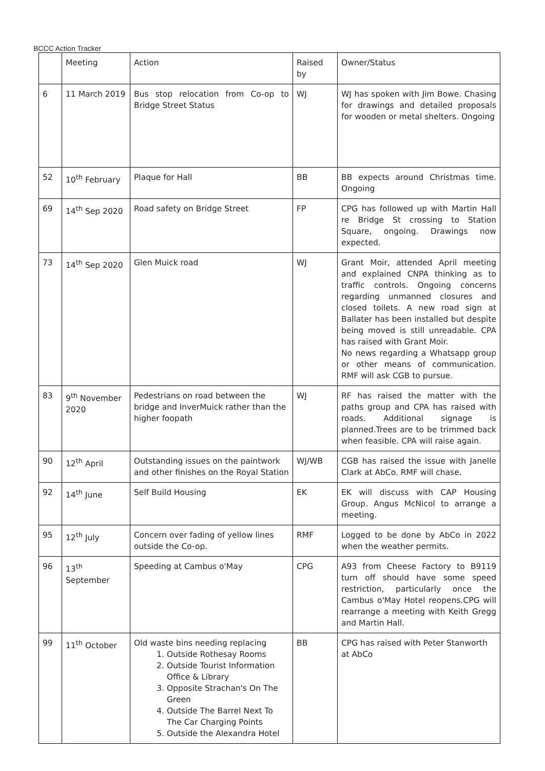BCCC Action Tracker
| | Meeting | Action | Raised by | Owner/Status |
| --- | --- | --- | --- | --- |
| 6 | 11 March 2019 | Bus stop relocation from Co-op to Bridge Street Status | WJ | WJ has spoken with Jim Bowe. Chasing for drawings and detailed proposals for wooden or metal shelters. Ongoing |
| 52 | 10<sup>th</sup> February | Plaque for Hall | BB | BB expects around Christmas time. Ongoing |
| 69 | 14<sup>th</sup> Sep 2020 | Road safety on Bridge Street | FP | CPG has followed up with Martin Hall re Bridge St crossing to Station Square, ongoing. Drawings now expected. |
| 73 | 14<sup>th</sup> Sep 2020 | Glen Muick road | WJ | Grant Moir, attended April meeting and explained CNPA thinking as to traffic controls. Ongoing concerns regarding unmanned closures and closed toilets. A new road sign at Ballater has been installed but despite being moved is still unreadable. CPA has raised with Grant Moir. No news regarding a Whatsapp group or other means of communication. RMF will ask CGB to pursue. |
| 83 | 9<sup>th</sup> November 2020 | Pedestrians on road between the bridge and InverMuick rather than the higher foopath | WJ | RF has raised the matter with the paths group and CPA has raised with roads. Additional signage is planned.Trees are to be trimmed back when feasible. CPA will raise again. |
| 90 | 12<sup>th</sup> April | Outstanding issues on the paintwork and other finishes on the Royal Station | WJ/WB | CGB has raised the issue with Janelle Clark at AbCo. RMF will chase. |
| 92 | 14<sup>th</sup> June | Self Build Housing | EK | EK will discuss with CAP Housing Group. Angus McNicol to arrange a meeting. |
| 95 | 12<sup>th</sup> July | Concern over fading of yellow lines outside the Co-op. | RMF | Logged to be done by AbCo in 2022 when the weather permits. |
| 96 | 13<sup>th</sup> September | Speeding at Cambus o'May | CPG | A93 from Cheese Factory to B9119 turn off should have some speed restriction, particularly once the Cambus o'May Hotel reopens.CPG will rearrange a meeting with Keith Gregg and Martin Hall. |
| 99 | 11<sup>th</sup> October | Old waste bins needing replacing 1. Outside Rothesay Rooms 2. Outside Tourist Information Office & Library 3. Opposite Strachan's On The Green 4. Outside The Barrel Next To The Car Charging Points 5. Outside the Alexandra Hotel | BB | CPG has raised with Peter Stanworth at AbCo |